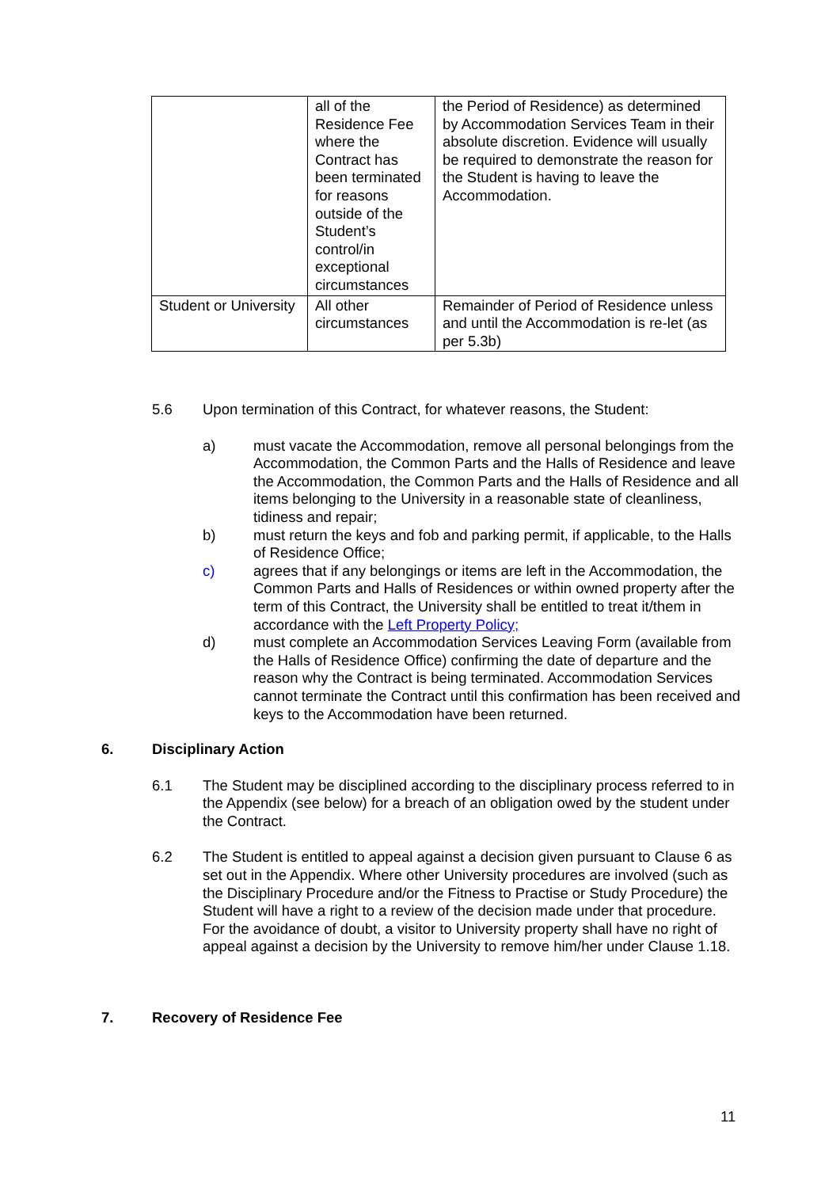| | all of the Residence Fee where the Contract has been terminated for reasons outside of the Student’s control/in exceptional circumstances | the Period of Residence) as determined by Accommodation Services Team in their absolute discretion. Evidence will usually be required to demonstrate the reason for the Student is having to leave the Accommodation. |
| Student or University | All other circumstances | Remainder of Period of Residence unless and until the Accommodation is re-let (as per 5.3b) |
5.6 Upon termination of this Contract, for whatever reasons, the Student:
a) must vacate the Accommodation, remove all personal belongings from the Accommodation, the Common Parts and the Halls of Residence and leave the Accommodation, the Common Parts and the Halls of Residence and all items belonging to the University in a reasonable state of cleanliness, tidiness and repair;
b) must return the keys and fob and parking permit, if applicable, to the Halls of Residence Office;
c) agrees that if any belongings or items are left in the Accommodation, the Common Parts and Halls of Residences or within owned property after the term of this Contract, the University shall be entitled to treat it/them in accordance with the Left Property Policy;
d) must complete an Accommodation Services Leaving Form (available from the Halls of Residence Office) confirming the date of departure and the reason why the Contract is being terminated. Accommodation Services cannot terminate the Contract until this confirmation has been received and keys to the Accommodation have been returned.
6. Disciplinary Action
6.1 The Student may be disciplined according to the disciplinary process referred to in the Appendix (see below) for a breach of an obligation owed by the student under the Contract.
6.2 The Student is entitled to appeal against a decision given pursuant to Clause 6 as set out in the Appendix. Where other University procedures are involved (such as the Disciplinary Procedure and/or the Fitness to Practise or Study Procedure) the Student will have a right to a review of the decision made under that procedure. For the avoidance of doubt, a visitor to University property shall have no right of appeal against a decision by the University to remove him/her under Clause 1.18.
7. Recovery of Residence Fee
11